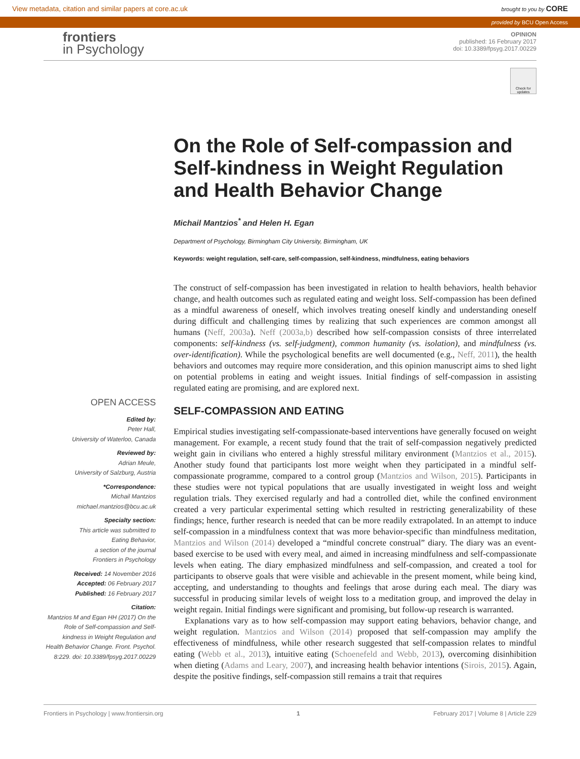View metadata, citation and similar papers at core.ac.uk brought to you by CORE
provided by BCU Open Access
frontiers
in Psychology
OPINION
published: 16 February 2017
doi: 10.3389/fpsyg.2017.00229
Check for updates
OPEN ACCESS
Edited by:
Peter Hall,
University of Waterloo, Canada
Reviewed by:
Adrian Meule,
University of Salzburg, Austria
*Correspondence:
Michail Mantzios
michael.mantzios@bcu.ac.uk
Specialty section:
This article was submitted to
Eating Behavior,
a section of the journal
Frontiers in Psychology
Received: 14 November 2016
Accepted: 06 February 2017
Published: 16 February 2017
Citation:
Mantzios M and Egan HH (2017) On the Role of Self-compassion and Self-kindness in Weight Regulation and Health Behavior Change. Front. Psychol. 8:229. doi: 10.3389/fpsyg.2017.00229
On the Role of Self-compassion and Self-kindness in Weight Regulation and Health Behavior Change
Michail Mantzios<sup>*</sup> and Helen H. Egan
Department of Psychology, Birmingham City University, Birmingham, UK
Keywords: weight regulation, self-care, self-compassion, self-kindness, mindfulness, eating behaviors
The construct of self-compassion has been investigated in relation to health behaviors, health behavior change, and health outcomes such as regulated eating and weight loss. Self-compassion has been defined as a mindful awareness of oneself, which involves treating oneself kindly and understanding oneself during difficult and challenging times by realizing that such experiences are common amongst all humans (Neff, 2003a). Neff (2003a,b) described how self-compassion consists of three interrelated components: self-kindness (vs. self-judgment), common humanity (vs. isolation), and mindfulness (vs. over-identification). While the psychological benefits are well documented (e.g., Neff, 2011), the health behaviors and outcomes may require more consideration, and this opinion manuscript aims to shed light on potential problems in eating and weight issues. Initial findings of self-compassion in assisting regulated eating are promising, and are explored next.
SELF-COMPASSION AND EATING
Empirical studies investigating self-compassionate-based interventions have generally focused on weight management. For example, a recent study found that the trait of self-compassion negatively predicted weight gain in civilians who entered a highly stressful military environment (Mantzios et al., 2015). Another study found that participants lost more weight when they participated in a mindful self-compassionate programme, compared to a control group (Mantzios and Wilson, 2015). Participants in these studies were not typical populations that are usually investigated in weight loss and weight regulation trials. They exercised regularly and had a controlled diet, while the confined environment created a very particular experimental setting which resulted in restricting generalizability of these findings; hence, further research is needed that can be more readily extrapolated. In an attempt to induce self-compassion in a mindfulness context that was more behavior-specific than mindfulness meditation, Mantzios and Wilson (2014) developed a “mindful concrete construal” diary. The diary was an event-based exercise to be used with every meal, and aimed in increasing mindfulness and self-compassionate levels when eating. The diary emphasized mindfulness and self-compassion, and created a tool for participants to observe goals that were visible and achievable in the present moment, while being kind, accepting, and understanding to thoughts and feelings that arose during each meal. The diary was successful in producing similar levels of weight loss to a meditation group, and improved the delay in weight regain. Initial findings were significant and promising, but follow-up research is warranted.
Explanations vary as to how self-compassion may support eating behaviors, behavior change, and weight regulation. Mantzios and Wilson (2014) proposed that self-compassion may amplify the effectiveness of mindfulness, while other research suggested that self-compassion relates to mindful eating (Webb et al., 2013), intuitive eating (Schoenefeld and Webb, 2013), overcoming disinhibition when dieting (Adams and Leary, 2007), and increasing health behavior intentions (Sirois, 2015). Again, despite the positive findings, self-compassion still remains a trait that requires
Frontiers in Psychology | www.frontiersin.org 1 February 2017 | Volume 8 | Article 229